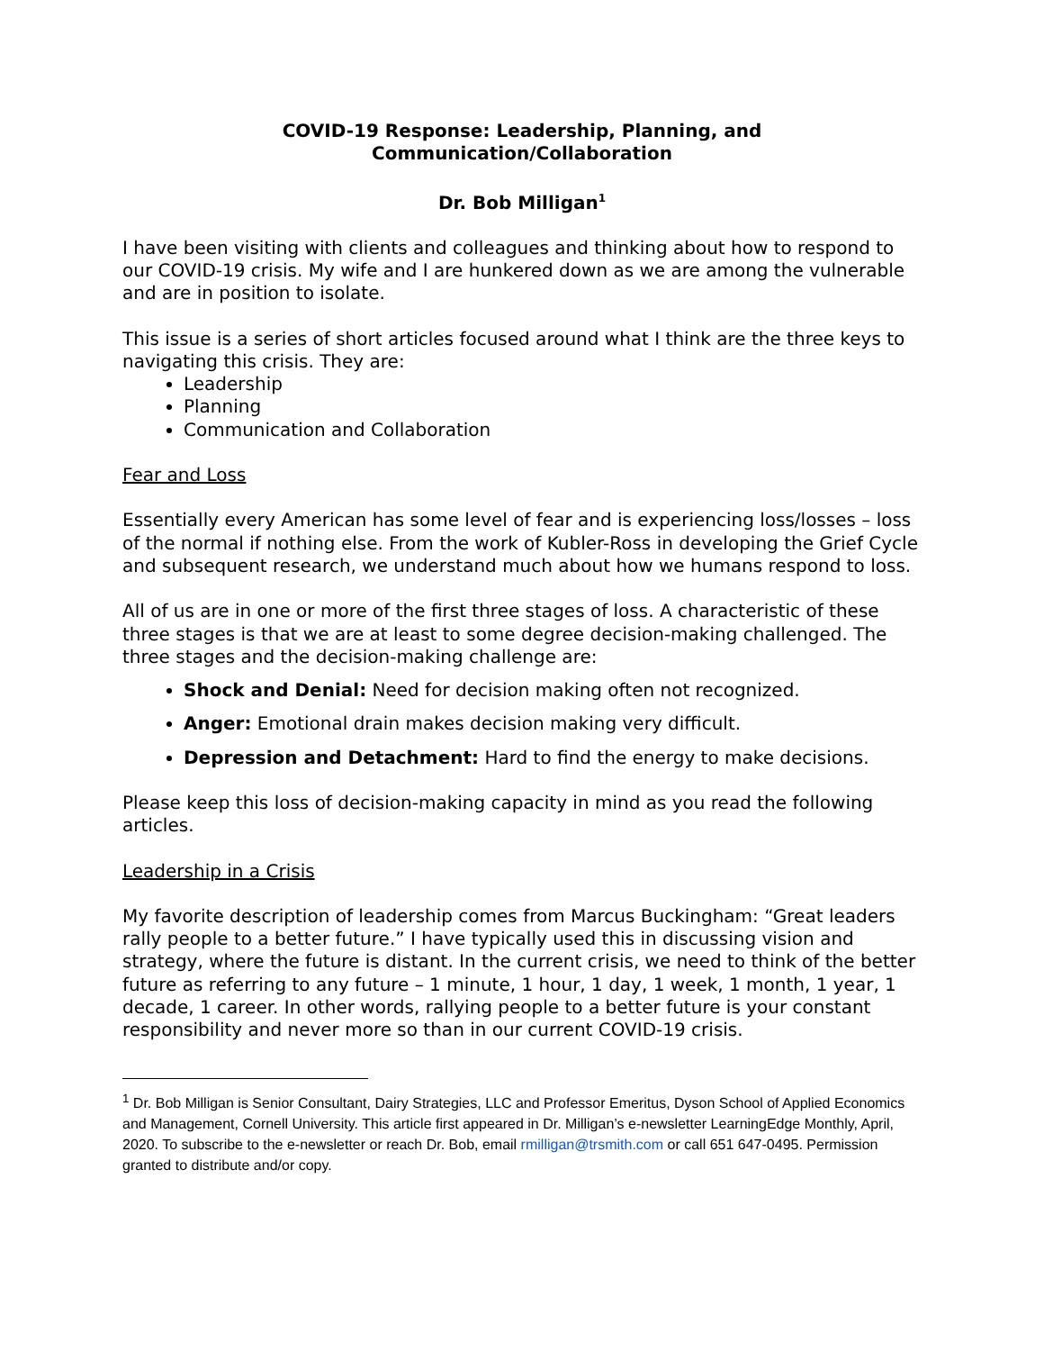COVID-19 Response: Leadership, Planning, and
Communication/Collaboration
Dr. Bob Milligan<sup>1</sup>
I have been visiting with clients and colleagues and thinking about how to respond to our COVID-19 crisis. My wife and I are hunkered down as we are among the vulnerable and are in position to isolate.
This issue is a series of short articles focused around what I think are the three keys to navigating this crisis. They are:
Leadership
Planning
Communication and Collaboration
Fear and Loss
Essentially every American has some level of fear and is experiencing loss/losses – loss of the normal if nothing else. From the work of Kubler-Ross in developing the Grief Cycle and subsequent research, we understand much about how we humans respond to loss.
All of us are in one or more of the first three stages of loss. A characteristic of these three stages is that we are at least to some degree decision-making challenged. The three stages and the decision-making challenge are:
Shock and Denial: Need for decision making often not recognized.
Anger: Emotional drain makes decision making very difficult.
Depression and Detachment: Hard to find the energy to make decisions.
Please keep this loss of decision-making capacity in mind as you read the following articles.
Leadership in a Crisis
My favorite description of leadership comes from Marcus Buckingham: “Great leaders rally people to a better future.” I have typically used this in discussing vision and strategy, where the future is distant. In the current crisis, we need to think of the better future as referring to any future – 1 minute, 1 hour, 1 day, 1 week, 1 month, 1 year, 1 decade, 1 career. In other words, rallying people to a better future is your constant responsibility and never more so than in our current COVID-19 crisis.
<sup>1</sup> Dr. Bob Milligan is Senior Consultant, Dairy Strategies, LLC and Professor Emeritus, Dyson School of Applied Economics and Management, Cornell University. This article first appeared in Dr. Milligan’s e-newsletter LearningEdge Monthly, April, 2020. To subscribe to the e-newsletter or reach Dr. Bob, email rmilligan@trsmith.com or call 651 647-0495. Permission granted to distribute and/or copy.